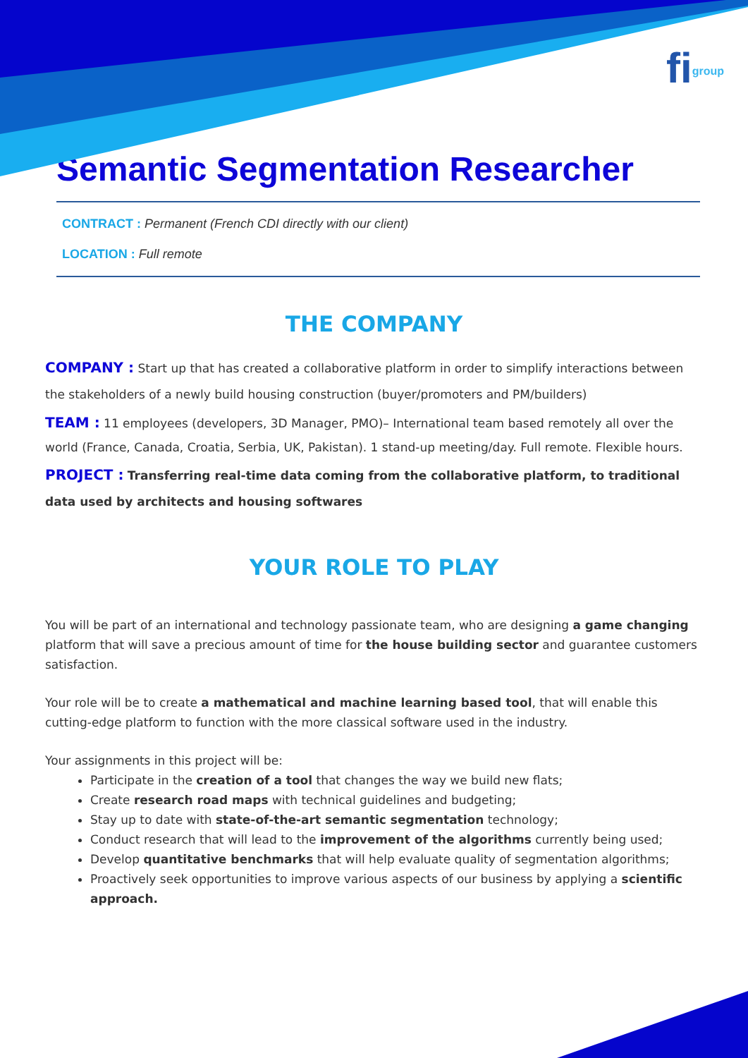figroup
Semantic Segmentation Researcher
CONTRACT : Permanent (French CDI directly with our client)
LOCATION : Full remote
THE COMPANY
COMPANY : Start up that has created a collaborative platform in order to simplify interactions between the stakeholders of a newly build housing construction (buyer/promoters and PM/builders)
TEAM : 11 employees (developers, 3D Manager, PMO)– International team based remotely all over the world (France, Canada, Croatia, Serbia, UK, Pakistan). 1 stand-up meeting/day. Full remote. Flexible hours.
PROJECT : Transferring real-time data coming from the collaborative platform, to traditional data used by architects and housing softwares
YOUR ROLE TO PLAY
You will be part of an international and technology passionate team, who are designing a game changing platform that will save a precious amount of time for the house building sector and guarantee customers satisfaction.
Your role will be to create a mathematical and machine learning based tool, that will enable this cutting-edge platform to function with the more classical software used in the industry.
Your assignments in this project will be:
Participate in the creation of a tool that changes the way we build new flats;
Create research road maps with technical guidelines and budgeting;
Stay up to date with state-of-the-art semantic segmentation technology;
Conduct research that will lead to the improvement of the algorithms currently being used;
Develop quantitative benchmarks that will help evaluate quality of segmentation algorithms;
Proactively seek opportunities to improve various aspects of our business by applying a scientific approach.